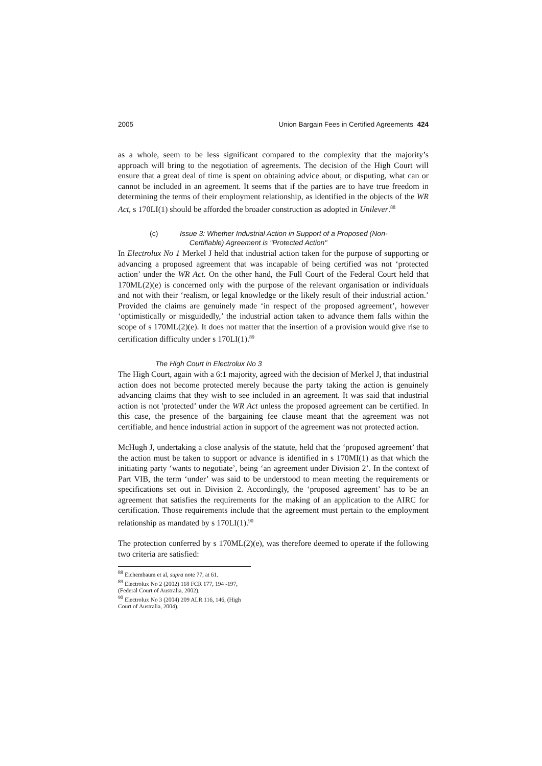2005 Union Bargain Fees in Certified Agreements 424
as a whole, seem to be less significant compared to the complexity that the majority’s approach will bring to the negotiation of agreements. The decision of the High Court will ensure that a great deal of time is spent on obtaining advice about, or disputing, what can or cannot be included in an agreement. It seems that if the parties are to have true freedom in determining the terms of their employment relationship, as identified in the objects of the WR Act, s 170LI(1) should be afforded the broader construction as adopted in Unilever.<sup>88</sup>
(c) Issue 3: Whether Industrial Action in Support of a Proposed (Non-
Certifiable) Agreement is "Protected Action"
In Electrolux No 1 Merkel J held that industrial action taken for the purpose of supporting or advancing a proposed agreement that was incapable of being certified was not ‘protected action’ under the WR Act. On the other hand, the Full Court of the Federal Court held that 170ML(2)(e) is concerned only with the purpose of the relevant organisation or individuals and not with their ‘realism, or legal knowledge or the likely result of their industrial action.’ Provided the claims are genuinely made ‘in respect of the proposed agreement’, however ‘optimistically or misguidedly,’ the industrial action taken to advance them falls within the scope of s 170ML(2)(e). It does not matter that the insertion of a provision would give rise to certification difficulty under s 170LI(1).<sup>89</sup>
The High Court in Electrolux No 3
The High Court, again with a 6:1 majority, agreed with the decision of Merkel J, that industrial action does not become protected merely because the party taking the action is genuinely advancing claims that they wish to see included in an agreement. It was said that industrial action is not 'protected’ under the WR Act unless the proposed agreement can be certified. In this case, the presence of the bargaining fee clause meant that the agreement was not certifiable, and hence industrial action in support of the agreement was not protected action.
McHugh J, undertaking a close analysis of the statute, held that the ‘proposed agreement’ that the action must be taken to support or advance is identified in s 170MI(1) as that which the initiating party ‘wants to negotiate’, being ‘an agreement under Division 2’. In the context of Part VIB, the term ‘under’ was said to be understood to mean meeting the requirements or specifications set out in Division 2. Accordingly, the ‘proposed agreement’ has to be an agreement that satisfies the requirements for the making of an application to the AIRC for certification. Those requirements include that the agreement must pertain to the employment relationship as mandated by s 170LI(1).<sup>90</sup>
The protection conferred by s 170ML(2)(e), was therefore deemed to operate if the following two criteria are satisfied:
<sup>88</sup> Eichembaum et al, supra note 77, at 61.
<sup>89</sup> Electrolux No 2 (2002) 118 FCR 177, 194 -197, (Federal Court of Australia, 2002).
<sup>90</sup> Electrolux No 3 (2004) 209 ALR 116, 146, (High Court of Australia, 2004).